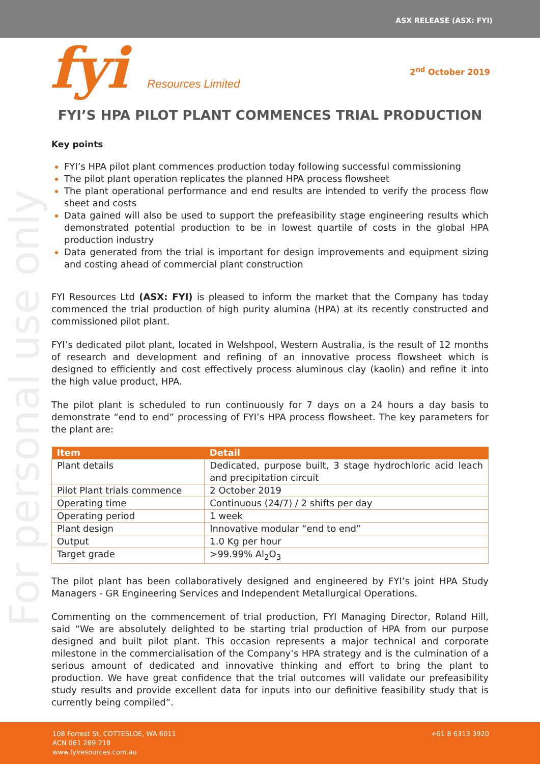For personal use only
ASX RELEASE (ASX: FYI)
fyi Resources Limited
2<sup>nd</sup> October 2019
FYI’S HPA PILOT PLANT COMMENCES TRIAL PRODUCTION
Key points
FYI’s HPA pilot plant commences production today following successful commissioning
The pilot plant operation replicates the planned HPA process flowsheet
The plant operational performance and end results are intended to verify the process flow sheet and costs
Data gained will also be used to support the prefeasibility stage engineering results which demonstrated potential production to be in lowest quartile of costs in the global HPA production industry
Data generated from the trial is important for design improvements and equipment sizing and costing ahead of commercial plant construction
FYI Resources Ltd (ASX: FYI) is pleased to inform the market that the Company has today commenced the trial production of high purity alumina (HPA) at its recently constructed and commissioned pilot plant.
FYI’s dedicated pilot plant, located in Welshpool, Western Australia, is the result of 12 months of research and development and refining of an innovative process flowsheet which is designed to efficiently and cost effectively process aluminous clay (kaolin) and refine it into the high value product, HPA.
The pilot plant is scheduled to run continuously for 7 days on a 24 hours a day basis to demonstrate “end to end” processing of FYI’s HPA process flowsheet. The key parameters for the plant are:
| Item | Detail |
| --- | --- |
| Plant details | Dedicated, purpose built, 3 stage hydrochloric acid leach and precipitation circuit |
| Pilot Plant trials commence | 2 October 2019 |
| Operating time | Continuous (24/7) / 2 shifts per day |
| Operating period | 1 week |
| Plant design | Innovative modular “end to end” |
| Output | 1.0 Kg per hour |
| Target grade | >99.99% Al<sub>2</sub>O<sub>3</sub> |
The pilot plant has been collaboratively designed and engineered by FYI’s joint HPA Study Managers - GR Engineering Services and Independent Metallurgical Operations.
Commenting on the commencement of trial production, FYI Managing Director, Roland Hill, said “We are absolutely delighted to be starting trial production of HPA from our purpose designed and built pilot plant. This occasion represents a major technical and corporate milestone in the commercialisation of the Company’s HPA strategy and is the culmination of a serious amount of dedicated and innovative thinking and effort to bring the plant to production. We have great confidence that the trial outcomes will validate our prefeasibility study results and provide excellent data for inputs into our definitive feasibility study that is currently being compiled”.
108 Forrest St, COTTESLOE, WA 6011
ACN 061 289 218
www.fyiresources.com.au
+61 8 6313 3920